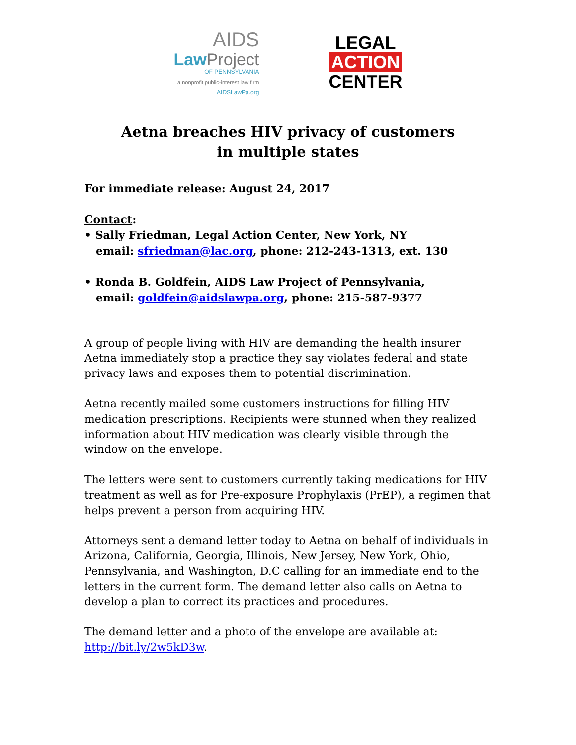AIDS
Law Project
OF PENNSYLVANIA
a nonprofit public-interest law firm
AIDSLawPa.org
LEGAL
ACTION
CENTER
Aetna breaches HIV privacy of customers
in multiple states
For immediate release: August 24, 2017
Contact:
• Sally Friedman, Legal Action Center, New York, NY
email: sfriedman@lac.org, phone: 212-243-1313, ext. 130
• Ronda B. Goldfein, AIDS Law Project of Pennsylvania,
email: goldfein@aidslawpa.org, phone: 215-587-9377
A group of people living with HIV are demanding the health insurer Aetna immediately stop a practice they say violates federal and state privacy laws and exposes them to potential discrimination.
Aetna recently mailed some customers instructions for filling HIV medication prescriptions. Recipients were stunned when they realized information about HIV medication was clearly visible through the window on the envelope.
The letters were sent to customers currently taking medications for HIV treatment as well as for Pre-exposure Prophylaxis (PrEP), a regimen that helps prevent a person from acquiring HIV.
Attorneys sent a demand letter today to Aetna on behalf of individuals in Arizona, California, Georgia, Illinois, New Jersey, New York, Ohio, Pennsylvania, and Washington, D.C calling for an immediate end to the letters in the current form. The demand letter also calls on Aetna to develop a plan to correct its practices and procedures.
The demand letter and a photo of the envelope are available at: http://bit.ly/2w5kD3w.